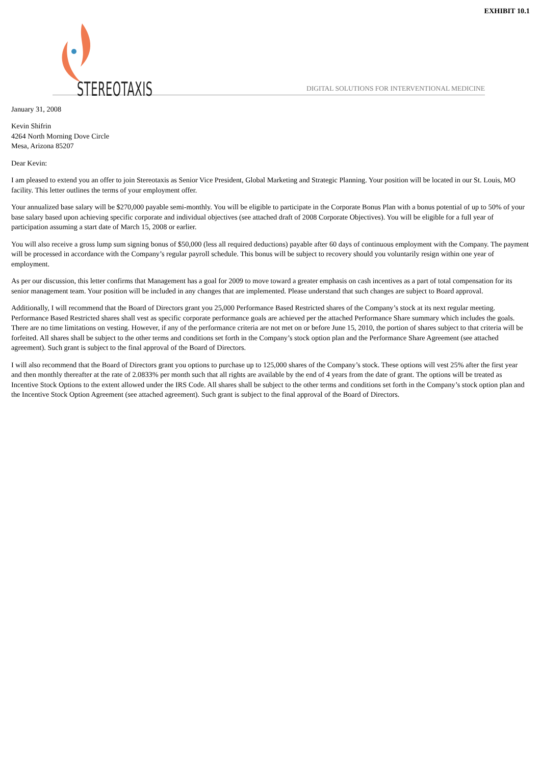EXHIBIT 10.1
STEREOTAXIS
DIGITAL SOLUTIONS FOR INTERVENTIONAL MEDICINE
January 31, 2008
Kevin Shifrin
4264 North Morning Dove Circle
Mesa, Arizona 85207
Dear Kevin:
I am pleased to extend you an offer to join Stereotaxis as Senior Vice President, Global Marketing and Strategic Planning. Your position will be located in our St. Louis, MO facility. This letter outlines the terms of your employment offer.
Your annualized base salary will be $270,000 payable semi-monthly. You will be eligible to participate in the Corporate Bonus Plan with a bonus potential of up to 50% of your base salary based upon achieving specific corporate and individual objectives (see attached draft of 2008 Corporate Objectives). You will be eligible for a full year of participation assuming a start date of March 15, 2008 or earlier.
You will also receive a gross lump sum signing bonus of $50,000 (less all required deductions) payable after 60 days of continuous employment with the Company. The payment will be processed in accordance with the Company’s regular payroll schedule. This bonus will be subject to recovery should you voluntarily resign within one year of employment.
As per our discussion, this letter confirms that Management has a goal for 2009 to move toward a greater emphasis on cash incentives as a part of total compensation for its senior management team. Your position will be included in any changes that are implemented. Please understand that such changes are subject to Board approval.
Additionally, I will recommend that the Board of Directors grant you 25,000 Performance Based Restricted shares of the Company’s stock at its next regular meeting. Performance Based Restricted shares shall vest as specific corporate performance goals are achieved per the attached Performance Share summary which includes the goals. There are no time limitations on vesting. However, if any of the performance criteria are not met on or before June 15, 2010, the portion of shares subject to that criteria will be forfeited. All shares shall be subject to the other terms and conditions set forth in the Company’s stock option plan and the Performance Share Agreement (see attached agreement). Such grant is subject to the final approval of the Board of Directors.
I will also recommend that the Board of Directors grant you options to purchase up to 125,000 shares of the Company’s stock. These options will vest 25% after the first year and then monthly thereafter at the rate of 2.0833% per month such that all rights are available by the end of 4 years from the date of grant. The options will be treated as Incentive Stock Options to the extent allowed under the IRS Code. All shares shall be subject to the other terms and conditions set forth in the Company’s stock option plan and the Incentive Stock Option Agreement (see attached agreement). Such grant is subject to the final approval of the Board of Directors.